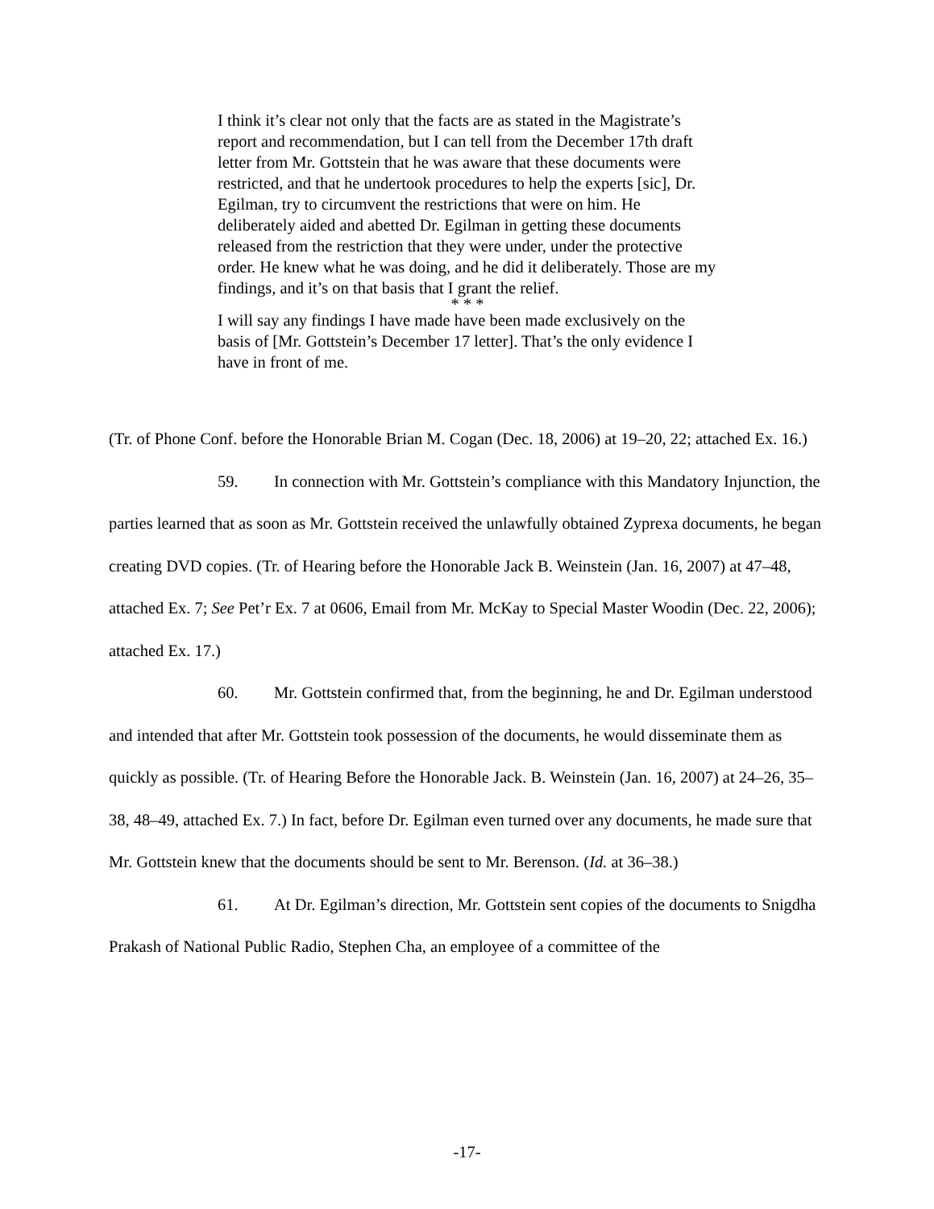I think it’s clear not only that the facts are as stated in the Magistrate’s report and recommendation, but I can tell from the December 17th draft letter from Mr. Gottstein that he was aware that these documents were restricted, and that he undertook procedures to help the experts [sic], Dr. Egilman, try to circumvent the restrictions that were on him. He deliberately aided and abetted Dr. Egilman in getting these documents released from the restriction that they were under, under the protective order. He knew what he was doing, and he did it deliberately. Those are my findings, and it’s on that basis that I grant the relief.
* * *
I will say any findings I have made have been made exclusively on the basis of [Mr. Gottstein’s December 17 letter]. That’s the only evidence I have in front of me.
(Tr. of Phone Conf. before the Honorable Brian M. Cogan (Dec. 18, 2006) at 19–20, 22; attached Ex. 16.)
59. In connection with Mr. Gottstein’s compliance with this Mandatory Injunction, the parties learned that as soon as Mr. Gottstein received the unlawfully obtained Zyprexa documents, he began creating DVD copies. (Tr. of Hearing before the Honorable Jack B. Weinstein (Jan. 16, 2007) at 47–48, attached Ex. 7; See Pet’r Ex. 7 at 0606, Email from Mr. McKay to Special Master Woodin (Dec. 22, 2006); attached Ex. 17.)
60. Mr. Gottstein confirmed that, from the beginning, he and Dr. Egilman understood and intended that after Mr. Gottstein took possession of the documents, he would disseminate them as quickly as possible. (Tr. of Hearing Before the Honorable Jack. B. Weinstein (Jan. 16, 2007) at 24–26, 35–38, 48–49, attached Ex. 7.) In fact, before Dr. Egilman even turned over any documents, he made sure that Mr. Gottstein knew that the documents should be sent to Mr. Berenson. (Id. at 36–38.)
61. At Dr. Egilman’s direction, Mr. Gottstein sent copies of the documents to Snigdha Prakash of National Public Radio, Stephen Cha, an employee of a committee of the
-17-